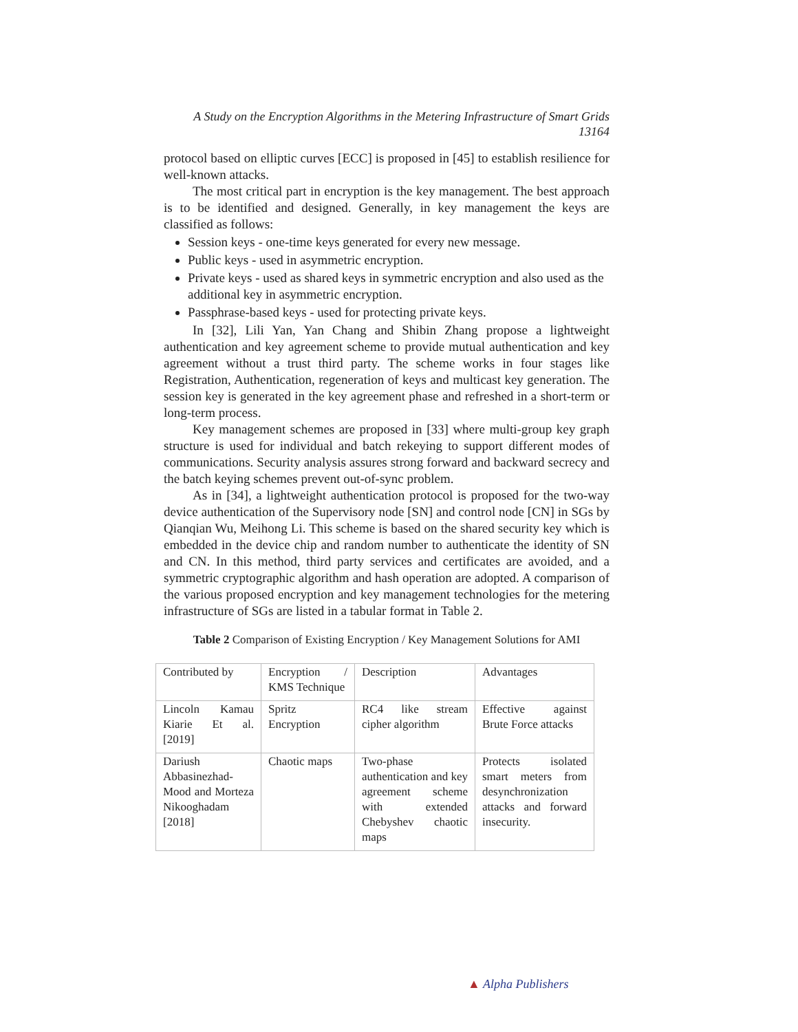A Study on the Encryption Algorithms in the Metering Infrastructure of Smart Grids
13164
protocol based on elliptic curves [ECC] is proposed in [45] to establish resilience for well-known attacks.
The most critical part in encryption is the key management. The best approach is to be identified and designed. Generally, in key management the keys are classified as follows:
Session keys - one-time keys generated for every new message.
Public keys - used in asymmetric encryption.
Private keys - used as shared keys in symmetric encryption and also used as the additional key in asymmetric encryption.
Passphrase-based keys - used for protecting private keys.
In [32], Lili Yan, Yan Chang and Shibin Zhang propose a lightweight authentication and key agreement scheme to provide mutual authentication and key agreement without a trust third party. The scheme works in four stages like Registration, Authentication, regeneration of keys and multicast key generation. The session key is generated in the key agreement phase and refreshed in a short-term or long-term process.
Key management schemes are proposed in [33] where multi-group key graph structure is used for individual and batch rekeying to support different modes of communications. Security analysis assures strong forward and backward secrecy and the batch keying schemes prevent out-of-sync problem.
As in [34], a lightweight authentication protocol is proposed for the two-way device authentication of the Supervisory node [SN] and control node [CN] in SGs by Qianqian Wu, Meihong Li. This scheme is based on the shared security key which is embedded in the device chip and random number to authenticate the identity of SN and CN. In this method, third party services and certificates are avoided, and a symmetric cryptographic algorithm and hash operation are adopted. A comparison of the various proposed encryption and key management technologies for the metering infrastructure of SGs are listed in a tabular format in Table 2.
Table 2 Comparison of Existing Encryption / Key Management Solutions for AMI
| Contributed by | Encryption / KMS Technique | Description | Advantages |
| Lincoln Kamau Kiarie Et al. [2019] | Spritz Encryption | RC4 like stream cipher algorithm | Effective against Brute Force attacks |
| Dariush Abbasinezhad-Mood and Morteza Nikooghadam [2018] | Chaotic maps | Two-phase authentication and key agreement scheme with extended Chebyshev chaotic maps | Protects isolated smart meters from desynchronization attacks and forward insecurity. |
▲ Alpha Publishers